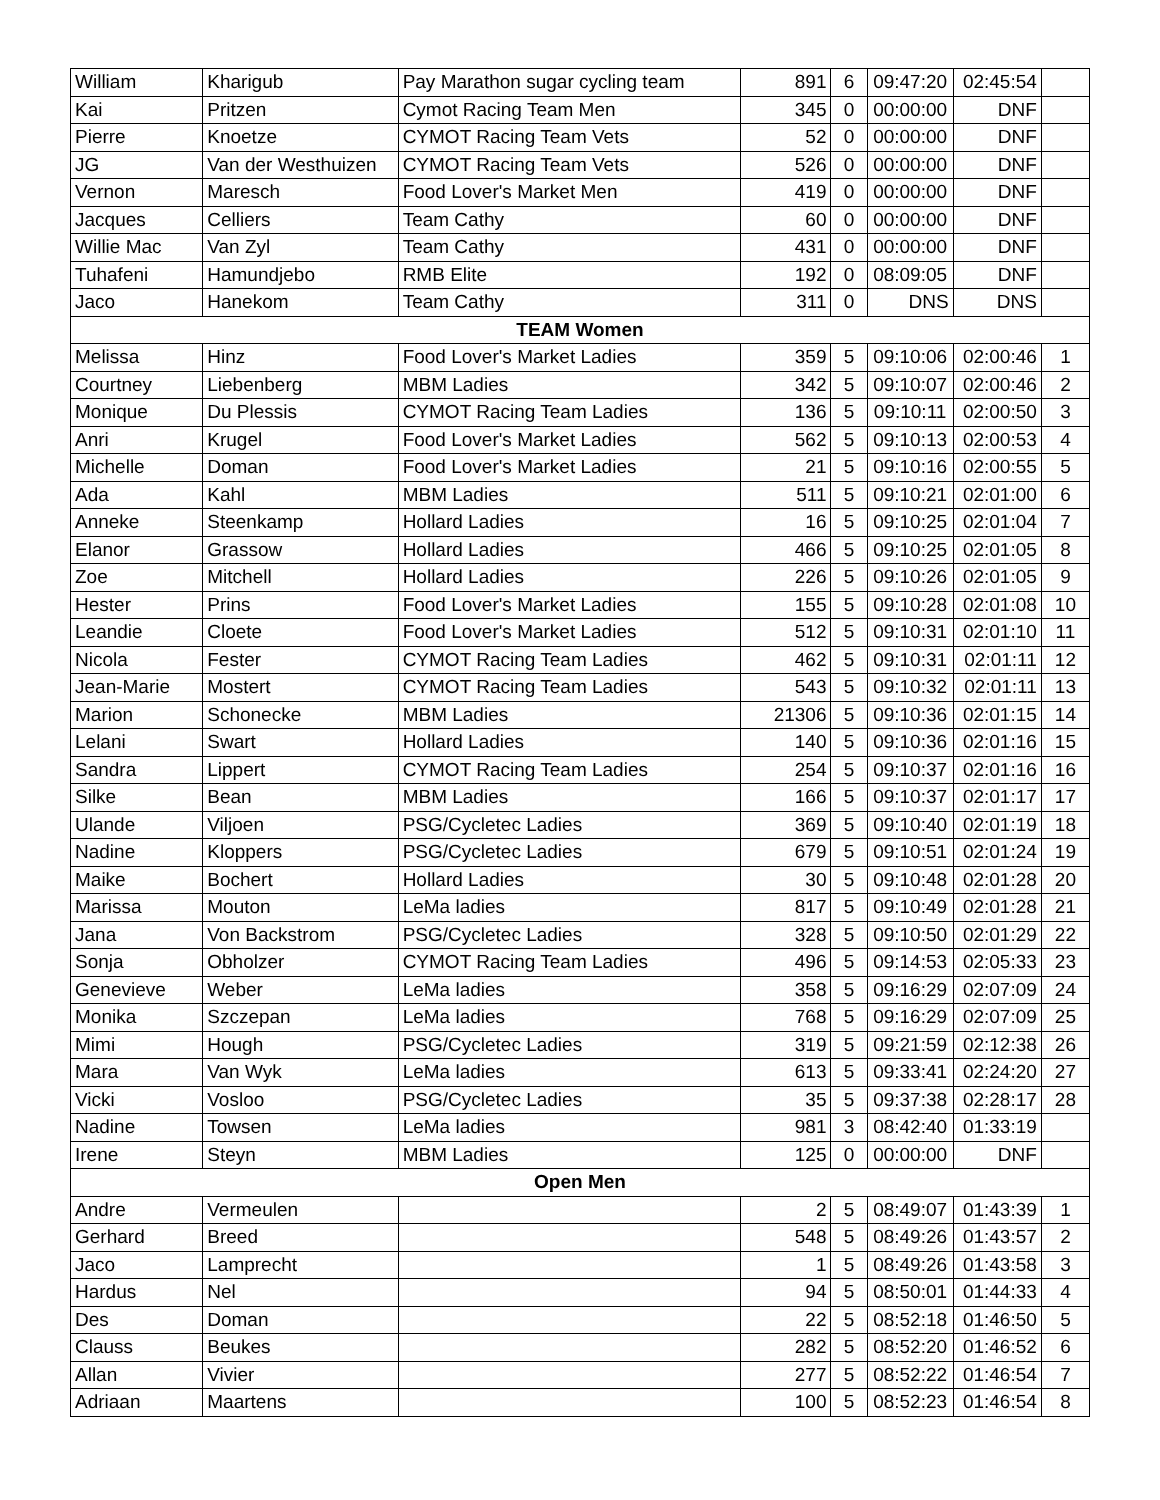| William | Kharigub | Pay Marathon sugar cycling team | 891 | 6 | 09:47:20 | 02:45:54 | |
| Kai | Pritzen | Cymot Racing Team Men | 345 | 0 | 00:00:00 | DNF | |
| Pierre | Knoetze | CYMOT Racing Team Vets | 52 | 0 | 00:00:00 | DNF | |
| JG | Van der Westhuizen | CYMOT Racing Team Vets | 526 | 0 | 00:00:00 | DNF | |
| Vernon | Maresch | Food Lover's Market Men | 419 | 0 | 00:00:00 | DNF | |
| Jacques | Celliers | Team Cathy | 60 | 0 | 00:00:00 | DNF | |
| Willie Mac | Van Zyl | Team Cathy | 431 | 0 | 00:00:00 | DNF | |
| Tuhafeni | Hamundjebo | RMB Elite | 192 | 0 | 08:09:05 | DNF | |
| Jaco | Hanekom | Team Cathy | 311 | 0 | DNS | DNS | |
| TEAM Women | | | | | | | |
| Melissa | Hinz | Food Lover's Market Ladies | 359 | 5 | 09:10:06 | 02:00:46 | 1 |
| Courtney | Liebenberg | MBM Ladies | 342 | 5 | 09:10:07 | 02:00:46 | 2 |
| Monique | Du Plessis | CYMOT Racing Team Ladies | 136 | 5 | 09:10:11 | 02:00:50 | 3 |
| Anri | Krugel | Food Lover's Market Ladies | 562 | 5 | 09:10:13 | 02:00:53 | 4 |
| Michelle | Doman | Food Lover's Market Ladies | 21 | 5 | 09:10:16 | 02:00:55 | 5 |
| Ada | Kahl | MBM Ladies | 511 | 5 | 09:10:21 | 02:01:00 | 6 |
| Anneke | Steenkamp | Hollard Ladies | 16 | 5 | 09:10:25 | 02:01:04 | 7 |
| Elanor | Grassow | Hollard Ladies | 466 | 5 | 09:10:25 | 02:01:05 | 8 |
| Zoe | Mitchell | Hollard Ladies | 226 | 5 | 09:10:26 | 02:01:05 | 9 |
| Hester | Prins | Food Lover's Market Ladies | 155 | 5 | 09:10:28 | 02:01:08 | 10 |
| Leandie | Cloete | Food Lover's Market Ladies | 512 | 5 | 09:10:31 | 02:01:10 | 11 |
| Nicola | Fester | CYMOT Racing Team Ladies | 462 | 5 | 09:10:31 | 02:01:11 | 12 |
| Jean-Marie | Mostert | CYMOT Racing Team Ladies | 543 | 5 | 09:10:32 | 02:01:11 | 13 |
| Marion | Schonecke | MBM Ladies | 21306 | 5 | 09:10:36 | 02:01:15 | 14 |
| Lelani | Swart | Hollard Ladies | 140 | 5 | 09:10:36 | 02:01:16 | 15 |
| Sandra | Lippert | CYMOT Racing Team Ladies | 254 | 5 | 09:10:37 | 02:01:16 | 16 |
| Silke | Bean | MBM Ladies | 166 | 5 | 09:10:37 | 02:01:17 | 17 |
| Ulande | Viljoen | PSG/Cycletec Ladies | 369 | 5 | 09:10:40 | 02:01:19 | 18 |
| Nadine | Kloppers | PSG/Cycletec Ladies | 679 | 5 | 09:10:51 | 02:01:24 | 19 |
| Maike | Bochert | Hollard Ladies | 30 | 5 | 09:10:48 | 02:01:28 | 20 |
| Marissa | Mouton | LeMa ladies | 817 | 5 | 09:10:49 | 02:01:28 | 21 |
| Jana | Von Backstrom | PSG/Cycletec Ladies | 328 | 5 | 09:10:50 | 02:01:29 | 22 |
| Sonja | Obholzer | CYMOT Racing Team Ladies | 496 | 5 | 09:14:53 | 02:05:33 | 23 |
| Genevieve | Weber | LeMa ladies | 358 | 5 | 09:16:29 | 02:07:09 | 24 |
| Monika | Szczepan | LeMa ladies | 768 | 5 | 09:16:29 | 02:07:09 | 25 |
| Mimi | Hough | PSG/Cycletec Ladies | 319 | 5 | 09:21:59 | 02:12:38 | 26 |
| Mara | Van Wyk | LeMa ladies | 613 | 5 | 09:33:41 | 02:24:20 | 27 |
| Vicki | Vosloo | PSG/Cycletec Ladies | 35 | 5 | 09:37:38 | 02:28:17 | 28 |
| Nadine | Towsen | LeMa ladies | 981 | 3 | 08:42:40 | 01:33:19 | |
| Irene | Steyn | MBM Ladies | 125 | 0 | 00:00:00 | DNF | |
| Open Men | | | | | | | |
| Andre | Vermeulen | | 2 | 5 | 08:49:07 | 01:43:39 | 1 |
| Gerhard | Breed | | 548 | 5 | 08:49:26 | 01:43:57 | 2 |
| Jaco | Lamprecht | | 1 | 5 | 08:49:26 | 01:43:58 | 3 |
| Hardus | Nel | | 94 | 5 | 08:50:01 | 01:44:33 | 4 |
| Des | Doman | | 22 | 5 | 08:52:18 | 01:46:50 | 5 |
| Clauss | Beukes | | 282 | 5 | 08:52:20 | 01:46:52 | 6 |
| Allan | Vivier | | 277 | 5 | 08:52:22 | 01:46:54 | 7 |
| Adriaan | Maartens | | 100 | 5 | 08:52:23 | 01:46:54 | 8 |